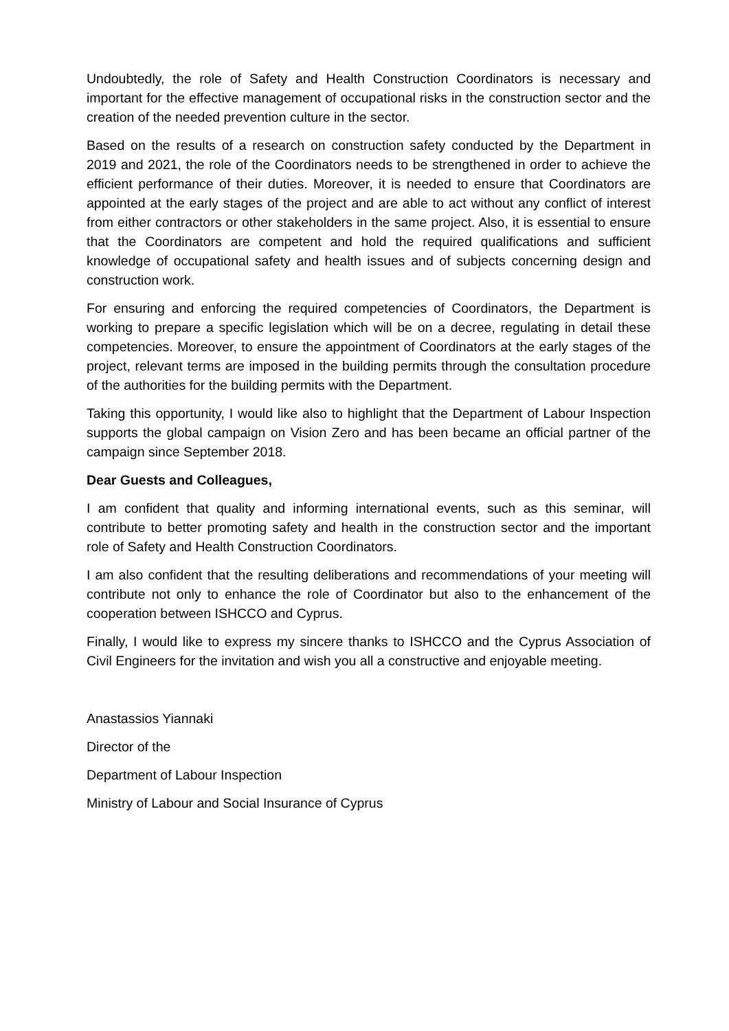Undoubtedly, the role of Safety and Health Construction Coordinators is necessary and important for the effective management of occupational risks in the construction sector and the creation of the needed prevention culture in the sector.
Based on the results of a research on construction safety conducted by the Department in 2019 and 2021, the role of the Coordinators needs to be strengthened in order to achieve the efficient performance of their duties. Moreover, it is needed to ensure that Coordinators are appointed at the early stages of the project and are able to act without any conflict of interest from either contractors or other stakeholders in the same project. Also, it is essential to ensure that the Coordinators are competent and hold the required qualifications and sufficient knowledge of occupational safety and health issues and of subjects concerning design and construction work.
For ensuring and enforcing the required competencies of Coordinators, the Department is working to prepare a specific legislation which will be on a decree, regulating in detail these competencies. Moreover, to ensure the appointment of Coordinators at the early stages of the project, relevant terms are imposed in the building permits through the consultation procedure of the authorities for the building permits with the Department.
Taking this opportunity, I would like also to highlight that the Department of Labour Inspection supports the global campaign on Vision Zero and has been became an official partner of the campaign since September 2018.
Dear Guests and Colleagues,
I am confident that quality and informing international events, such as this seminar, will contribute to better promoting safety and health in the construction sector and the important role of Safety and Health Construction Coordinators.
I am also confident that the resulting deliberations and recommendations of your meeting will contribute not only to enhance the role of Coordinator but also to the enhancement of the cooperation between ISHCCO and Cyprus.
Finally, I would like to express my sincere thanks to ISHCCO and the Cyprus Association of Civil Engineers for the invitation and wish you all a constructive and enjoyable meeting.
Anastassios Yiannaki
Director of the
Department of Labour Inspection
Ministry of Labour and Social Insurance of Cyprus